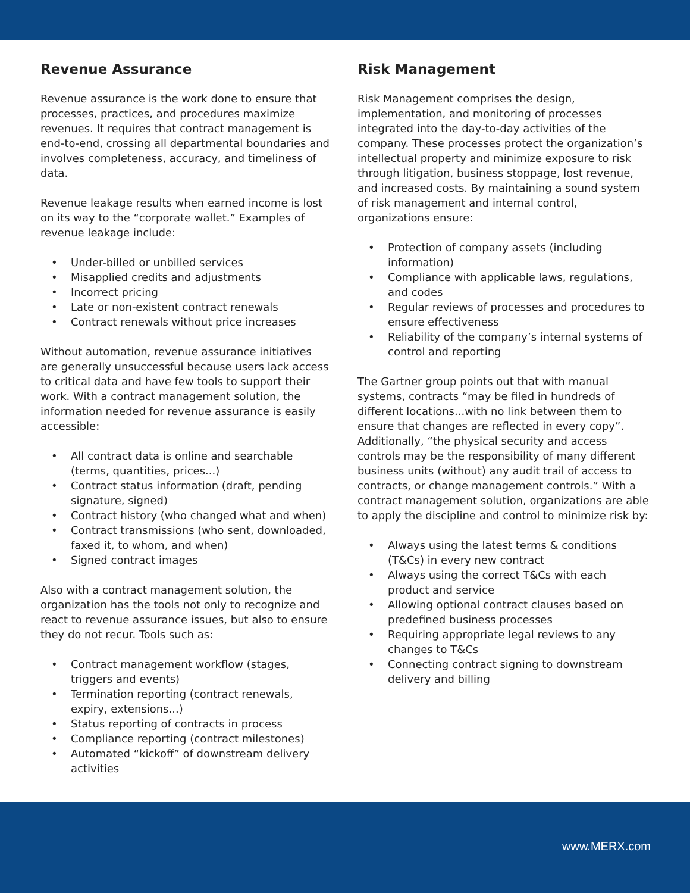Revenue Assurance
Revenue assurance is the work done to ensure that processes, practices, and procedures maximize revenues. It requires that contract management is end-to-end, crossing all departmental boundaries and involves completeness, accuracy, and timeliness of data.
Revenue leakage results when earned income is lost on its way to the “corporate wallet.” Examples of revenue leakage include:
• Under-billed or unbilled services
• Misapplied credits and adjustments
• Incorrect pricing
• Late or non-existent contract renewals
• Contract renewals without price increases
Without automation, revenue assurance initiatives are generally unsuccessful because users lack access to critical data and have few tools to support their work. With a contract management solution, the information needed for revenue assurance is easily accessible:
• All contract data is online and searchable (terms, quantities, prices...)
• Contract status information (draft, pending signature, signed)
• Contract history (who changed what and when)
• Contract transmissions (who sent, downloaded, faxed it, to whom, and when)
• Signed contract images
Also with a contract management solution, the organization has the tools not only to recognize and react to revenue assurance issues, but also to ensure they do not recur. Tools such as:
• Contract management workflow (stages, triggers and events)
• Termination reporting (contract renewals, expiry, extensions...)
• Status reporting of contracts in process
• Compliance reporting (contract milestones)
• Automated “kickoff” of downstream delivery activities
Risk Management
Risk Management comprises the design, implementation, and monitoring of processes integrated into the day-to-day activities of the company. These processes protect the organization’s intellectual property and minimize exposure to risk through litigation, business stoppage, lost revenue, and increased costs. By maintaining a sound system of risk management and internal control, organizations ensure:
• Protection of company assets (including information)
• Compliance with applicable laws, regulations, and codes
• Regular reviews of processes and procedures to ensure effectiveness
• Reliability of the company’s internal systems of control and reporting
The Gartner group points out that with manual systems, contracts “may be filed in hundreds of different locations...with no link between them to ensure that changes are reflected in every copy”. Additionally, “the physical security and access controls may be the responsibility of many different business units (without) any audit trail of access to contracts, or change management controls.” With a contract management solution, organizations are able to apply the discipline and control to minimize risk by:
• Always using the latest terms & conditions (T&Cs) in every new contract
• Always using the correct T&Cs with each product and service
• Allowing optional contract clauses based on predefined business processes
• Requiring appropriate legal reviews to any changes to T&Cs
• Connecting contract signing to downstream delivery and billing
www.MERX.com